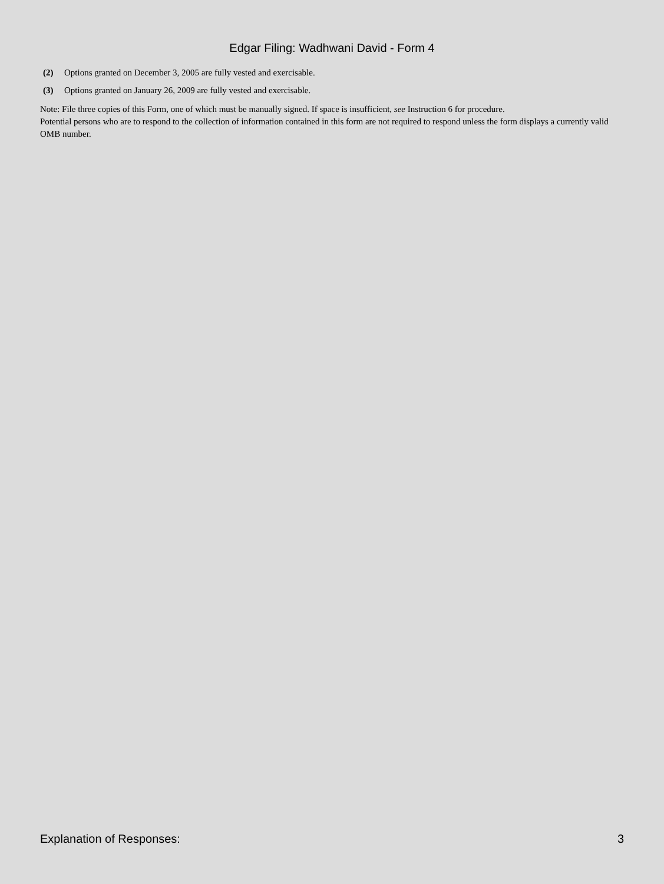Edgar Filing: Wadhwani David - Form 4
(2) Options granted on December 3, 2005 are fully vested and exercisable.
(3) Options granted on January 26, 2009 are fully vested and exercisable.
Note: File three copies of this Form, one of which must be manually signed. If space is insufficient, see Instruction 6 for procedure.
Potential persons who are to respond to the collection of information contained in this form are not required to respond unless the form displays a currently valid OMB number.
Explanation of Responses: 3